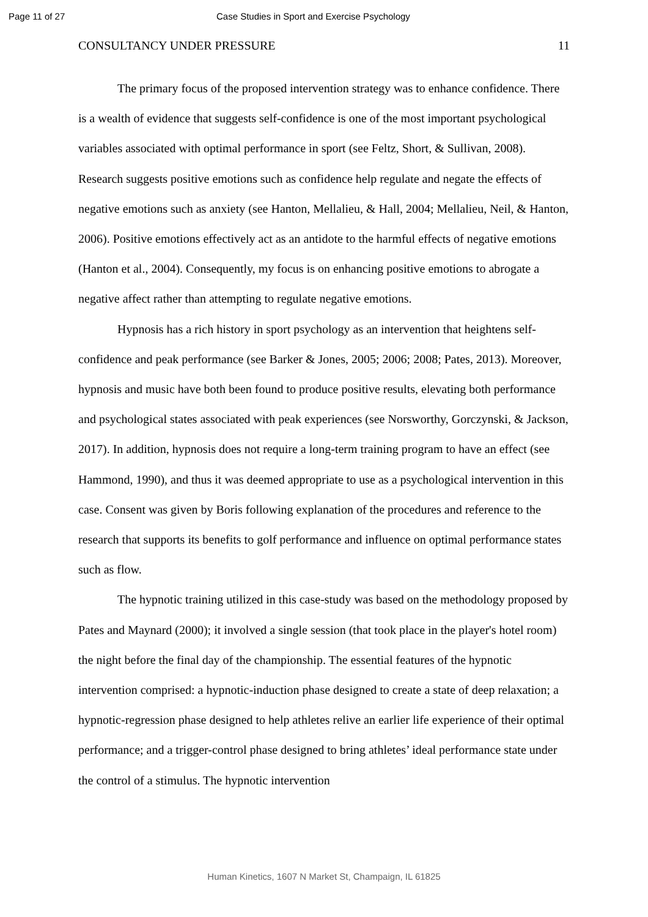Page 11 of 27 Case Studies in Sport and Exercise Psychology
CONSULTANCY UNDER PRESSURE 11
The primary focus of the proposed intervention strategy was to enhance confidence. There is a wealth of evidence that suggests self-confidence is one of the most important psychological variables associated with optimal performance in sport (see Feltz, Short, & Sullivan, 2008). Research suggests positive emotions such as confidence help regulate and negate the effects of negative emotions such as anxiety (see Hanton, Mellalieu, & Hall, 2004; Mellalieu, Neil, & Hanton, 2006). Positive emotions effectively act as an antidote to the harmful effects of negative emotions (Hanton et al., 2004). Consequently, my focus is on enhancing positive emotions to abrogate a negative affect rather than attempting to regulate negative emotions.
Hypnosis has a rich history in sport psychology as an intervention that heightens self-confidence and peak performance (see Barker & Jones, 2005; 2006; 2008; Pates, 2013). Moreover, hypnosis and music have both been found to produce positive results, elevating both performance and psychological states associated with peak experiences (see Norsworthy, Gorczynski, & Jackson, 2017). In addition, hypnosis does not require a long-term training program to have an effect (see Hammond, 1990), and thus it was deemed appropriate to use as a psychological intervention in this case. Consent was given by Boris following explanation of the procedures and reference to the research that supports its benefits to golf performance and influence on optimal performance states such as flow.
The hypnotic training utilized in this case-study was based on the methodology proposed by Pates and Maynard (2000); it involved a single session (that took place in the player's hotel room) the night before the final day of the championship. The essential features of the hypnotic intervention comprised: a hypnotic-induction phase designed to create a state of deep relaxation; a hypnotic-regression phase designed to help athletes relive an earlier life experience of their optimal performance; and a trigger-control phase designed to bring athletes’ ideal performance state under the control of a stimulus. The hypnotic intervention
Human Kinetics, 1607 N Market St, Champaign, IL 61825